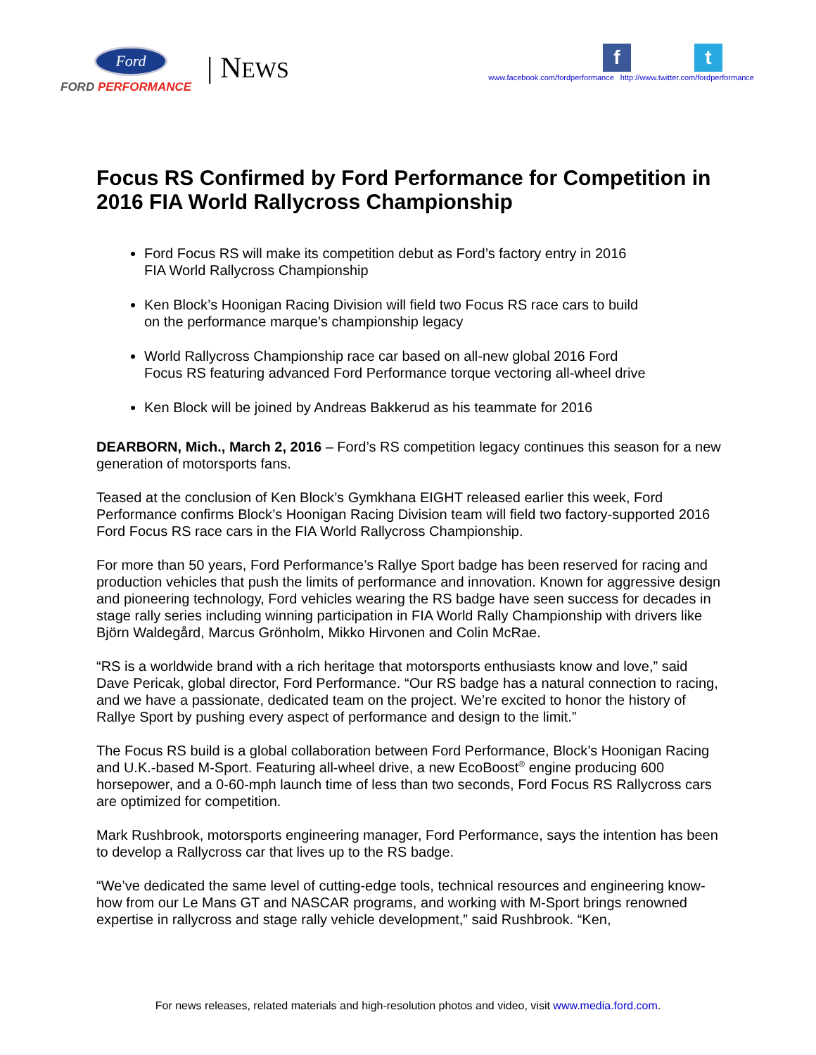Ford
FORD PERFORMANCE
| NEWS
ft
www.facebook.com/fordperformance http://www.twitter.com/fordperformance
Focus RS Confirmed by Ford Performance for Competition in 2016 FIA World Rallycross Championship
Ford Focus RS will make its competition debut as Ford’s factory entry in 2016
FIA World Rallycross Championship
Ken Block’s Hoonigan Racing Division will field two Focus RS race cars to build
on the performance marque’s championship legacy
World Rallycross Championship race car based on all-new global 2016 Ford
Focus RS featuring advanced Ford Performance torque vectoring all-wheel drive
Ken Block will be joined by Andreas Bakkerud as his teammate for 2016
DEARBORN, Mich., March 2, 2016 – Ford’s RS competition legacy continues this season for a new generation of motorsports fans.
Teased at the conclusion of Ken Block’s Gymkhana EIGHT released earlier this week, Ford Performance confirms Block’s Hoonigan Racing Division team will field two factory-supported 2016 Ford Focus RS race cars in the FIA World Rallycross Championship.
For more than 50 years, Ford Performance’s Rallye Sport badge has been reserved for racing and production vehicles that push the limits of performance and innovation. Known for aggressive design and pioneering technology, Ford vehicles wearing the RS badge have seen success for decades in stage rally series including winning participation in FIA World Rally Championship with drivers like Björn Waldegård, Marcus Grönholm, Mikko Hirvonen and Colin McRae.
“RS is a worldwide brand with a rich heritage that motorsports enthusiasts know and love,” said Dave Pericak, global director, Ford Performance. “Our RS badge has a natural connection to racing, and we have a passionate, dedicated team on the project. We’re excited to honor the history of Rallye Sport by pushing every aspect of performance and design to the limit.”
The Focus RS build is a global collaboration between Ford Performance, Block’s Hoonigan Racing and U.K.-based M-Sport. Featuring all-wheel drive, a new EcoBoost<sup>®</sup> engine producing 600 horsepower, and a 0-60-mph launch time of less than two seconds, Ford Focus RS Rallycross cars are optimized for competition.
Mark Rushbrook, motorsports engineering manager, Ford Performance, says the intention has been to develop a Rallycross car that lives up to the RS badge.
“We’ve dedicated the same level of cutting-edge tools, technical resources and engineering know-how from our Le Mans GT and NASCAR programs, and working with M-Sport brings renowned expertise in rallycross and stage rally vehicle development,” said Rushbrook. “Ken,
For news releases, related materials and high-resolution photos and video, visit www.media.ford.com.